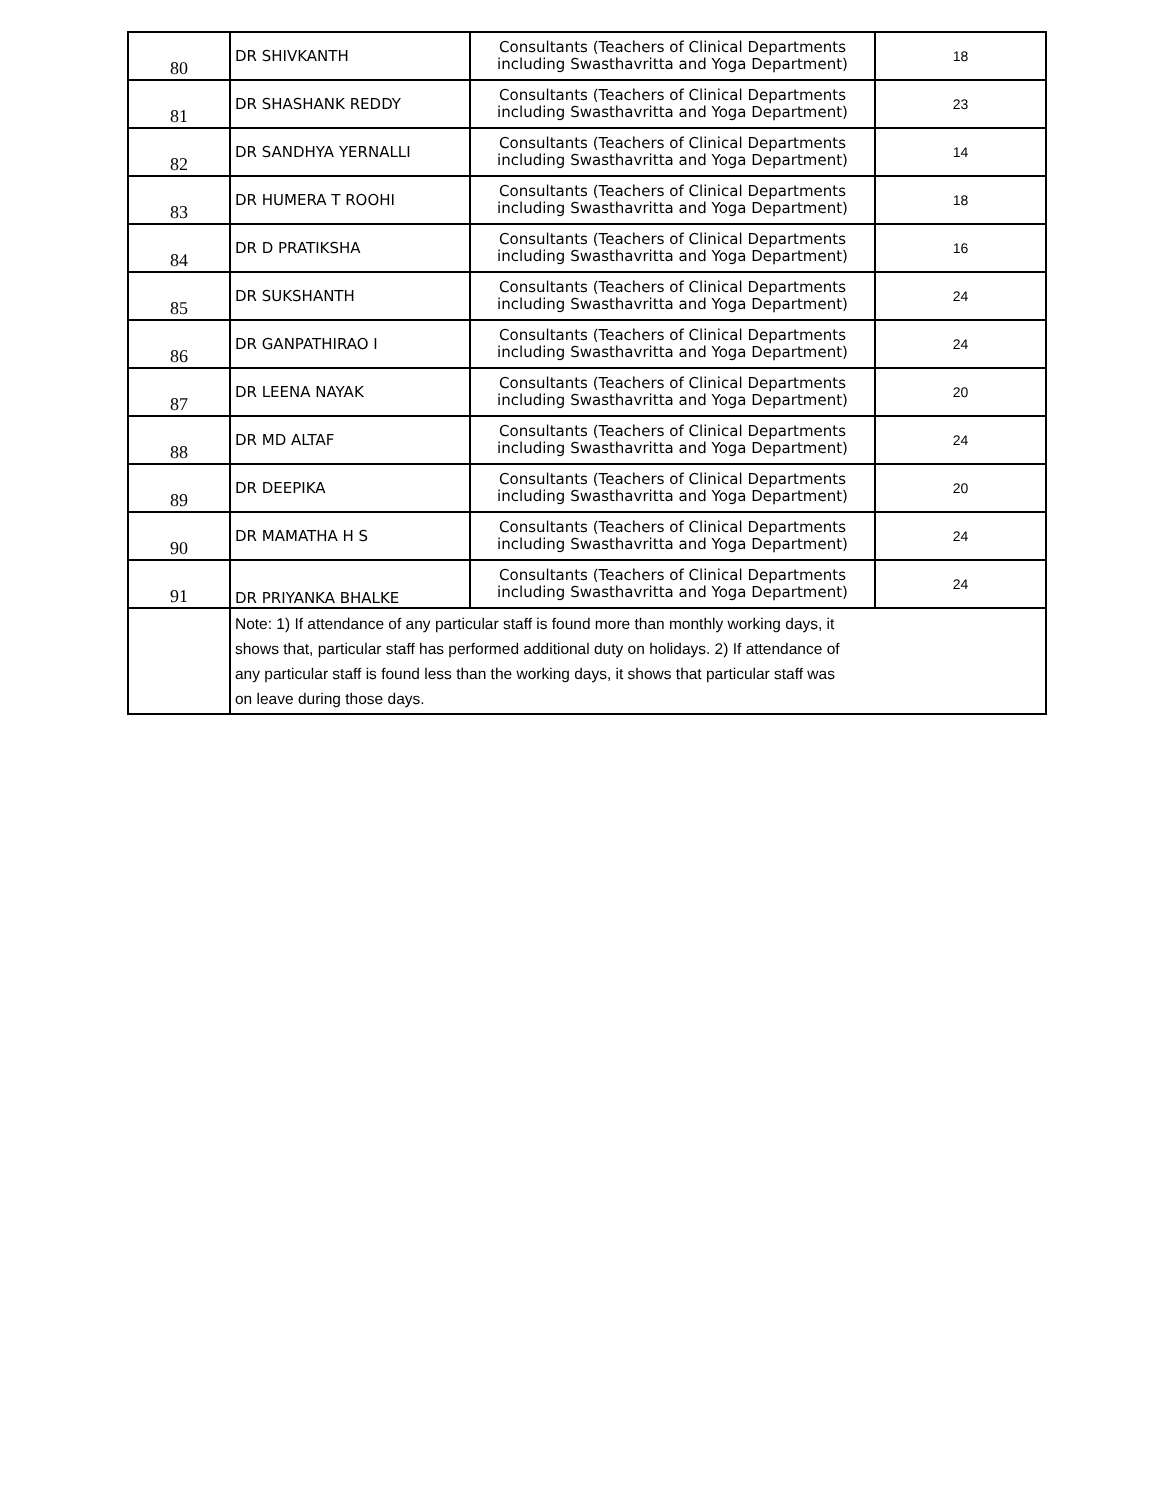| 80 | DR SHIVKANTH | Consultants (Teachers of Clinical Departments including Swasthavritta and Yoga Department) | 18 |
| 81 | DR SHASHANK REDDY | Consultants (Teachers of Clinical Departments including Swasthavritta and Yoga Department) | 23 |
| 82 | DR SANDHYA YERNALLI | Consultants (Teachers of Clinical Departments including Swasthavritta and Yoga Department) | 14 |
| 83 | DR HUMERA T ROOHI | Consultants (Teachers of Clinical Departments including Swasthavritta and Yoga Department) | 18 |
| 84 | DR D PRATIKSHA | Consultants (Teachers of Clinical Departments including Swasthavritta and Yoga Department) | 16 |
| 85 | DR SUKSHANTH | Consultants (Teachers of Clinical Departments including Swasthavritta and Yoga Department) | 24 |
| 86 | DR GANPATHIRAO I | Consultants (Teachers of Clinical Departments including Swasthavritta and Yoga Department) | 24 |
| 87 | DR LEENA NAYAK | Consultants (Teachers of Clinical Departments including Swasthavritta and Yoga Department) | 20 |
| 88 | DR MD ALTAF | Consultants (Teachers of Clinical Departments including Swasthavritta and Yoga Department) | 24 |
| 89 | DR DEEPIKA | Consultants (Teachers of Clinical Departments including Swasthavritta and Yoga Department) | 20 |
| 90 | DR MAMATHA H S | Consultants (Teachers of Clinical Departments including Swasthavritta and Yoga Department) | 24 |
| 91 | DR PRIYANKA BHALKE | Consultants (Teachers of Clinical Departments including Swasthavritta and Yoga Department) | 24 |
| | Note: 1) If attendance of any particular staff is found more than monthly working days, it shows that, particular staff has performed additional duty on holidays. 2) If attendance of any particular staff is found less than the working days, it shows that particular staff was on leave during those days. | | |